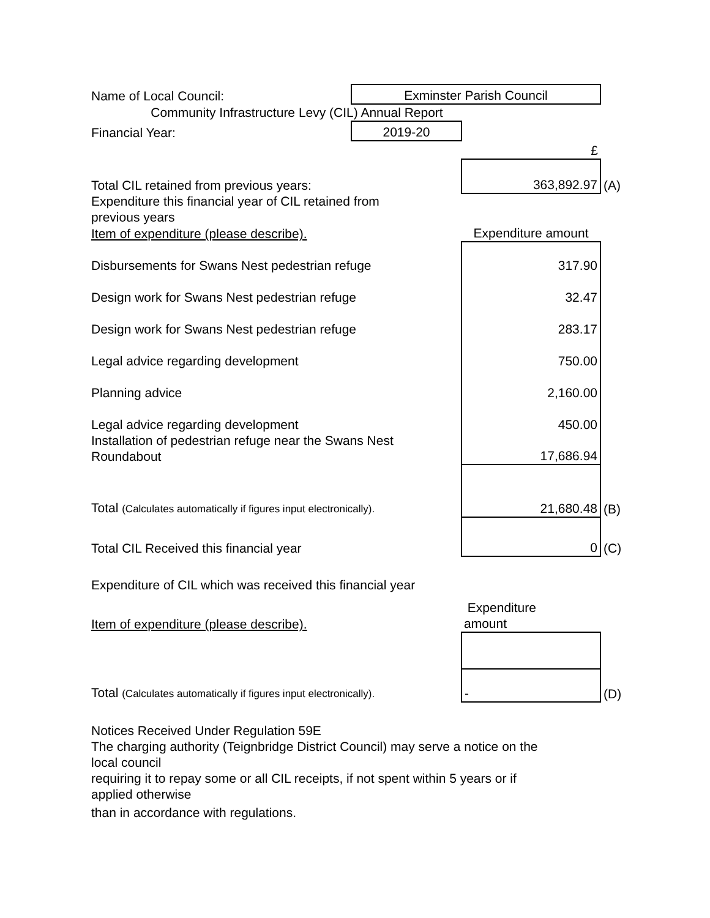| Name of Local Council: | Exminster Parish Council | | |
| Community Infrastructure Levy (CIL) Annual Report | | | |
| Financial Year: | 2019-20 | | |
| | | £ | |
| Total CIL retained from previous years: | | 363,892.97 | (A) |
| Expenditure this financial year of CIL retained from previous years | | | |
| Item of expenditure (please describe). | | Expenditure amount | |
| Disbursements for Swans Nest pedestrian refuge | | 317.90 | |
| Design work for Swans Nest pedestrian refuge | | 32.47 | |
| Design work for Swans Nest pedestrian refuge | | 283.17 | |
| Legal advice regarding development | | 750.00 | |
| Planning advice | | 2,160.00 | |
| Legal advice regarding development | | 450.00 | |
| Installation of pedestrian refuge near the Swans Nest Roundabout | | 17,686.94 | |
| Total (Calculates automatically if figures input electronically). | | 21,680.48 | (B) |
| Total CIL Received this financial year | | 0 | (C) |
| Expenditure of CIL which was received this financial year | | | |
| Item of expenditure (please describe). | | Expenditure amount | |
| Total (Calculates automatically if figures input electronically). | | - | (D) |
| Notices Received Under Regulation 59E | | | |
| The charging authority (Teignbridge District Council) may serve a notice on the local council | | | |
| requiring it to repay some or all CIL receipts, if not spent within 5 years or if applied otherwise | | | |
| than in accordance with regulations. | | | |